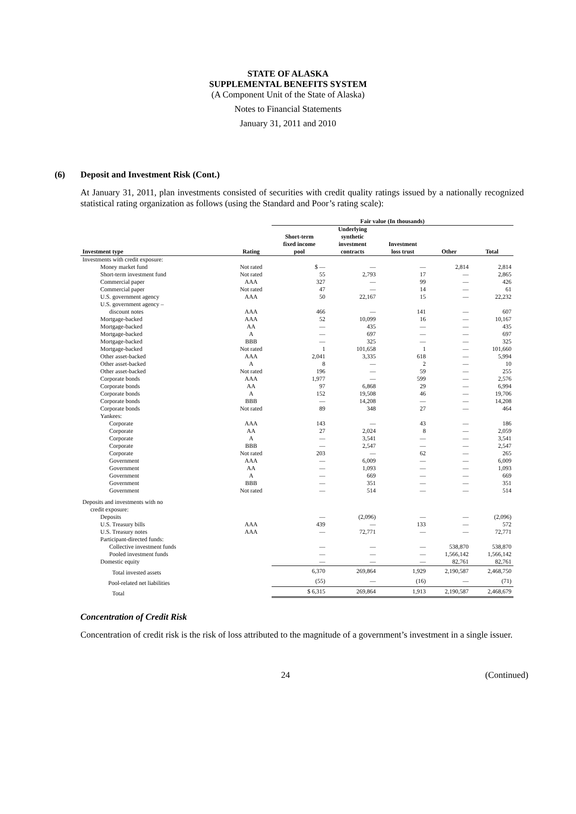STATE OF ALASKA
SUPPLEMENTAL BENEFITS SYSTEM
(A Component Unit of the State of Alaska)
Notes to Financial Statements
January 31, 2011 and 2010
(6) Deposit and Investment Risk (Cont.)
At January 31, 2011, plan investments consisted of securities with credit quality ratings issued by a nationally recognized statistical rating organization as follows (using the Standard and Poor’s rating scale):
| | | Fair value (In thousands) | | | | |
| --- | --- | --- | --- | --- | --- | --- |
| Investment type | Rating | Short-term fixed income pool | Underlying synthetic investment contracts | Investment loss trust | Other | Total |
| Investments with credit exposure: | | | | | | |
| Money market fund | Not rated | $ — | — | — | 2,814 | 2,814 |
| Short-term investment fund | Not rated | 55 | 2,793 | 17 | — | 2,865 |
| Commercial paper | AAA | 327 | — | 99 | — | 426 |
| Commercial paper | Not rated | 47 | — | 14 | — | 61 |
| U.S. government agency | AAA | 50 | 22,167 | 15 | — | 22,232 |
| U.S. government agency – | | | | | | |
| discount notes | AAA | 466 | — | 141 | — | 607 |
| Mortgage-backed | AAA | 52 | 10,099 | 16 | — | 10,167 |
| Mortgage-backed | AA | — | 435 | — | — | 435 |
| Mortgage-backed | A | — | 697 | — | — | 697 |
| Mortgage-backed | BBB | — | 325 | — | — | 325 |
| Mortgage-backed | Not rated | 1 | 101,658 | 1 | — | 101,660 |
| Other asset-backed | AAA | 2,041 | 3,335 | 618 | — | 5,994 |
| Other asset-backed | A | 8 | — | 2 | — | 10 |
| Other asset-backed | Not rated | 196 | — | 59 | — | 255 |
| Corporate bonds | AAA | 1,977 | — | 599 | — | 2,576 |
| Corporate bonds | AA | 97 | 6,868 | 29 | — | 6,994 |
| Corporate bonds | A | 152 | 19,508 | 46 | — | 19,706 |
| Corporate bonds | BBB | — | 14,208 | — | — | 14,208 |
| Corporate bonds | Not rated | 89 | 348 | 27 | — | 464 |
| Yankees: | | | | | | |
| Corporate | AAA | 143 | — | 43 | — | 186 |
| Corporate | AA | 27 | 2,024 | 8 | — | 2,059 |
| Corporate | A | — | 3,541 | — | — | 3,541 |
| Corporate | BBB | — | 2,547 | — | — | 2,547 |
| Corporate | Not rated | 203 | — | 62 | — | 265 |
| Government | AAA | — | 6,009 | — | — | 6,009 |
| Government | AA | — | 1,093 | — | — | 1,093 |
| Government | A | — | 669 | — | — | 669 |
| Government | BBB | — | 351 | — | — | 351 |
| Government | Not rated | — | 514 | — | — | 514 |
| Deposits and investments with no | | | | | | |
| credit exposure: | | | | | | |
| Deposits | | — | (2,096) | — | — | (2,096) |
| U.S. Treasury bills | AAA | 439 | — | 133 | — | 572 |
| U.S. Treasury notes | AAA | — | 72,771 | — | — | 72,771 |
| Participant-directed funds: | | | | | | |
| Collective investment funds | | — | — | — | 538,870 | 538,870 |
| Pooled investment funds | | — | — | — | 1,566,142 | 1,566,142 |
| Domestic equity | | — | — | — | 82,761 | 82,761 |
| Total invested assets | | 6,370 | 269,864 | 1,929 | 2,190,587 | 2,468,750 |
| Pool-related net liabilities | | (55) | — | (16) | — | (71) |
| Total | | $ 6,315 | 269,864 | 1,913 | 2,190,587 | 2,468,679 |
Concentration of Credit Risk
Concentration of credit risk is the risk of loss attributed to the magnitude of a government’s investment in a single issuer.
24 (Continued)